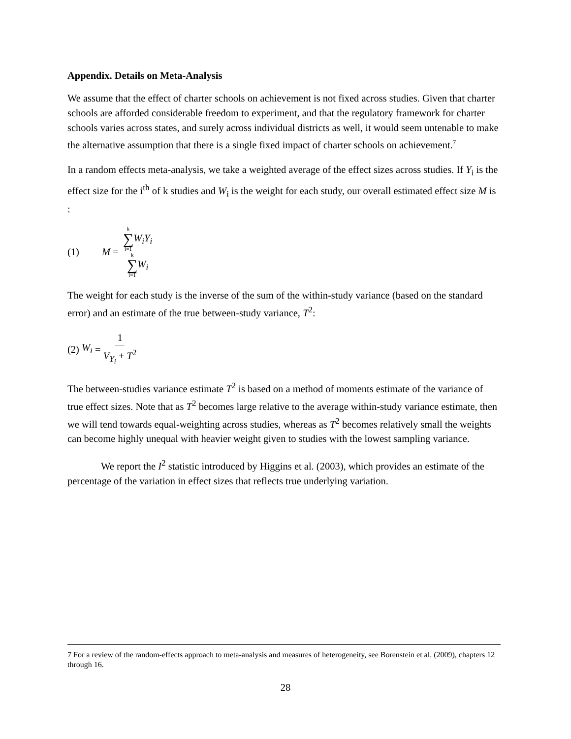Appendix. Details on Meta-Analysis
We assume that the effect of charter schools on achievement is not fixed across studies. Given that charter schools are afforded considerable freedom to experiment, and that the regulatory framework for charter schools varies across states, and surely across individual districts as well, it would seem untenable to make the alternative assumption that there is a single fixed impact of charter schools on achievement.<sup>7</sup>
In a random effects meta-analysis, we take a weighted average of the effect sizes across studies. If Y<sub>i</sub> is the effect size for the i<sup>th</sup> of k studies and W<sub>i</sub> is the weight for each study, our overall estimated effect size M is :
(1) M = k ∑ i=1 W<sub>i</sub>Y<sub>i</sub> k ∑ i=1 W<sub>i</sub>
The weight for each study is the inverse of the sum of the within-study variance (based on the standard error) and an estimate of the true between-study variance, T<sup>2</sup>:
(2) W<sub>i</sub> = 1 V<sub>Y<sub>i</sub></sub> + T<sup>2</sup>
The between-studies variance estimate T<sup>2</sup> is based on a method of moments estimate of the variance of true effect sizes. Note that as T<sup>2</sup> becomes large relative to the average within-study variance estimate, then we will tend towards equal-weighting across studies, whereas as T<sup>2</sup> becomes relatively small the weights can become highly unequal with heavier weight given to studies with the lowest sampling variance.
We report the I<sup>2</sup> statistic introduced by Higgins et al. (2003), which provides an estimate of the percentage of the variation in effect sizes that reflects true underlying variation.
7 For a review of the random-effects approach to meta-analysis and measures of heterogeneity, see Borenstein et al. (2009), chapters 12 through 16.
28